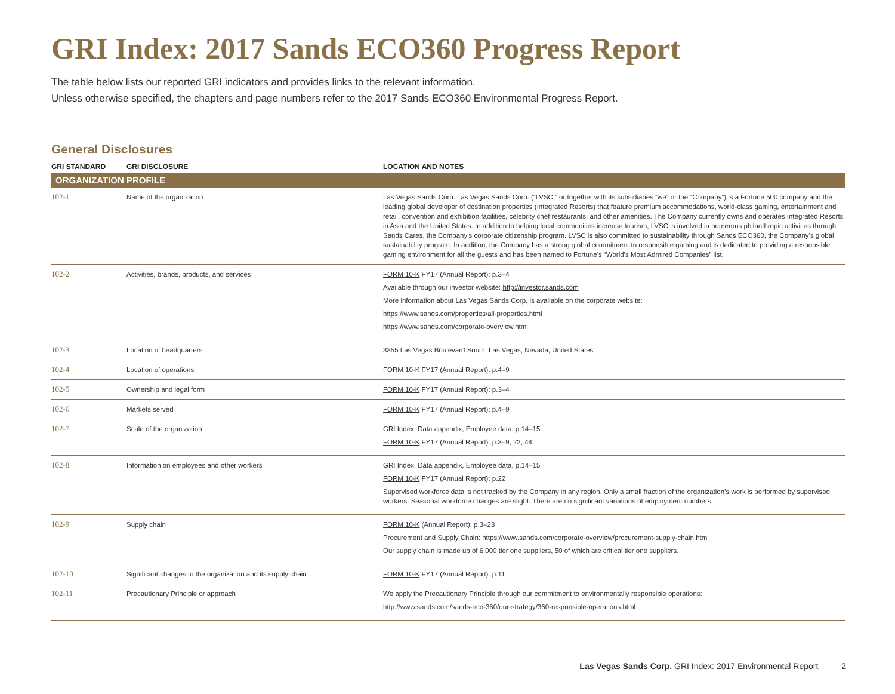GRI Index: 2017 Sands ECO360 Progress Report
The table below lists our reported GRI indicators and provides links to the relevant information.
Unless otherwise specified, the chapters and page numbers refer to the 2017 Sands ECO360 Environmental Progress Report.
General Disclosures
| GRI STANDARD | GRI DISCLOSURE | LOCATION AND NOTES |
| --- | --- | --- |
| ORGANIZATION PROFILE | | |
| 102-1 | Name of the organization | Las Vegas Sands Corp. Las Vegas Sands Corp. (“LVSC,” or together with its subsidiaries “we” or the “Company”) is a Fortune 500 company and the leading global developer of destination properties (Integrated Resorts) that feature premium accommodations, world-class gaming, entertainment and retail, convention and exhibition facilities, celebrity chef restaurants, and other amenities. The Company currently owns and operates Integrated Resorts in Asia and the United States. In addition to helping local communities increase tourism, LVSC is involved in numerous philanthropic activities through Sands Cares, the Company’s corporate citizenship program. LVSC is also committed to sustainability through Sands ECO360, the Company’s global sustainability program. In addition, the Company has a strong global commitment to responsible gaming and is dedicated to providing a responsible gaming environment for all the guests and has been named to Fortune’s “World’s Most Admired Companies” list. |
| 102-2 | Activities, brands, products, and services | FORM 10-K FY17 (Annual Report): p.3–4 Available through our investor website: http://investor.sands.com More information about Las Vegas Sands Corp. is available on the corporate website: https://www.sands.com/properties/all-properties.html https://www.sands.com/corporate-overview.html |
| 102-3 | Location of headquarters | 3355 Las Vegas Boulevard South, Las Vegas, Nevada, United States |
| 102-4 | Location of operations | FORM 10-K FY17 (Annual Report): p.4–9 |
| 102-5 | Ownership and legal form | FORM 10-K FY17 (Annual Report): p.3–4 |
| 102-6 | Markets served | FORM 10-K FY17 (Annual Report): p.4–9 |
| 102-7 | Scale of the organization | GRI Index, Data appendix, Employee data, p.14–15 FORM 10-K FY17 (Annual Report): p.3–9, 22, 44 |
| 102-8 | Information on employees and other workers | GRI Index, Data appendix, Employee data, p.14–15 FORM 10-K FY17 (Annual Report): p.22 Supervised workforce data is not tracked by the Company in any region. Only a small fraction of the organization’s work is performed by supervised workers. Seasonal workforce changes are slight. There are no significant variations of employment numbers. |
| 102-9 | Supply chain | FORM 10-K (Annual Report): p.3–23 Procurement and Supply Chain: https://www.sands.com/corporate-overview/procurement-supply-chain.html Our supply chain is made up of 6,000 tier one suppliers, 50 of which are critical tier one suppliers. |
| 102-10 | Significant changes to the organization and its supply chain | FORM 10-K FY17 (Annual Report): p.11 |
| 102-11 | Precautionary Principle or approach | We apply the Precautionary Principle through our commitment to environmentally responsible operations: http://www.sands.com/sands-eco-360/our-strategy/360-responsible-operations.html |
Las Vegas Sands Corp. GRI Index: 2017 Environmental Report 2